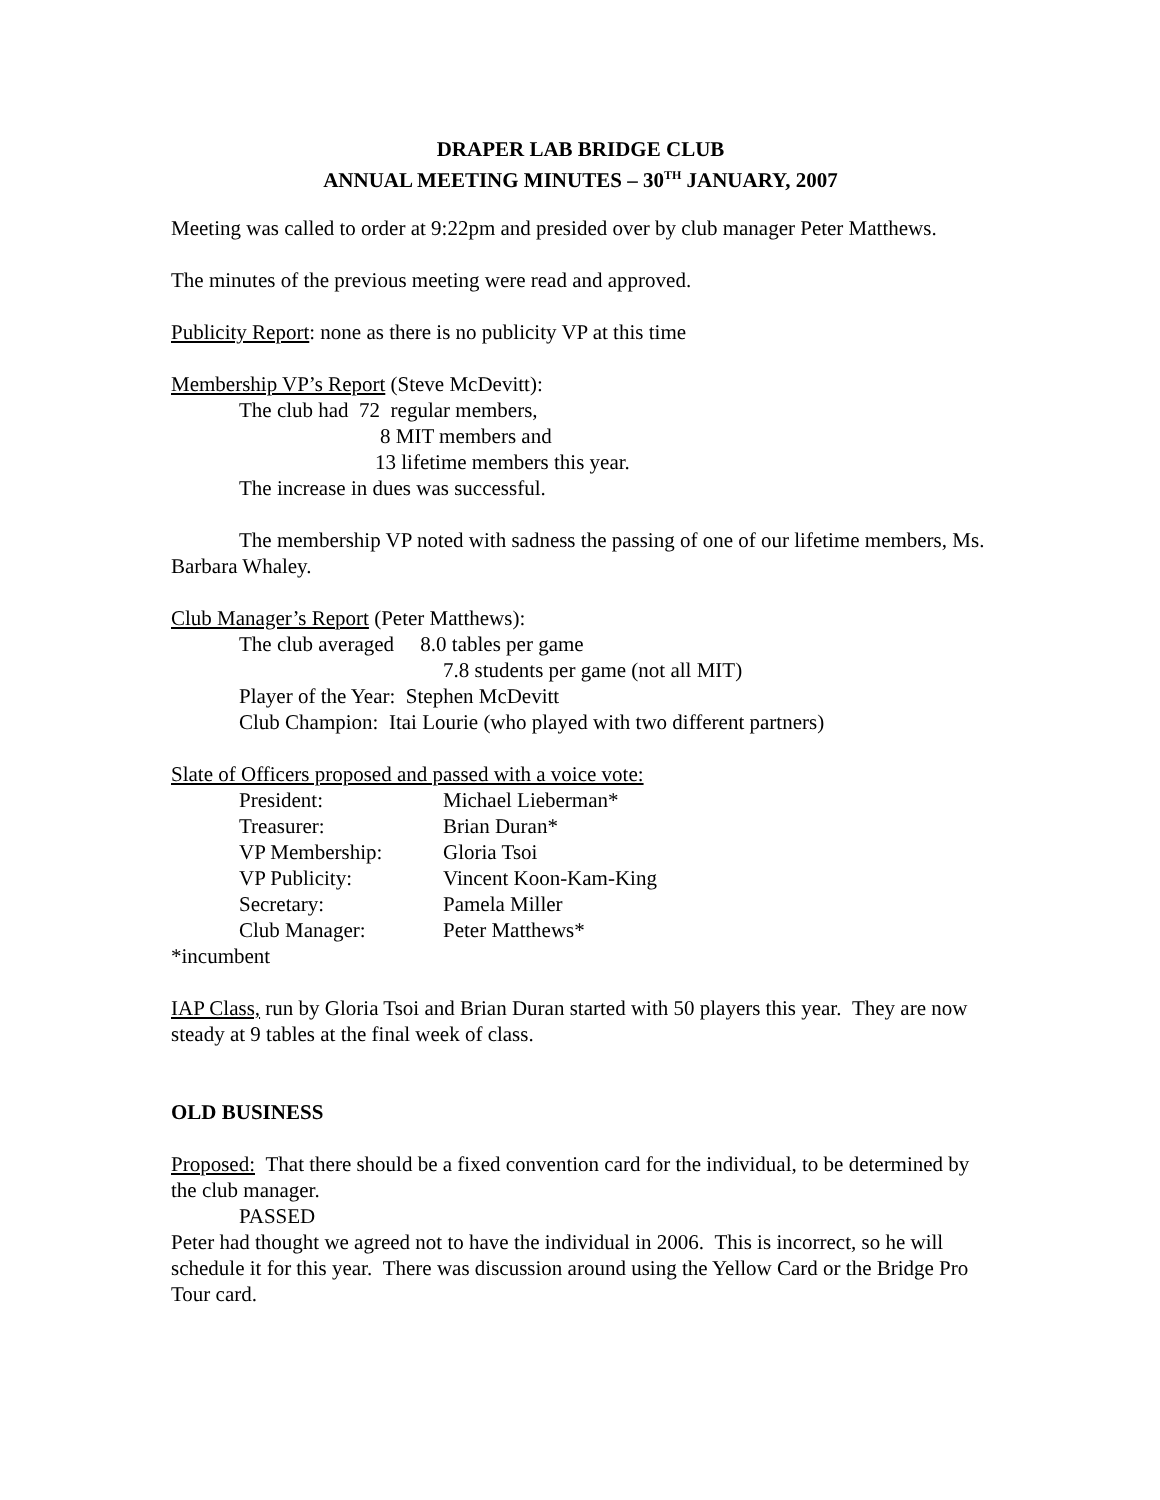DRAPER LAB BRIDGE CLUB
ANNUAL MEETING MINUTES – 30<sup>TH</sup> JANUARY, 2007
Meeting was called to order at 9:22pm and presided over by club manager Peter Matthews.
The minutes of the previous meeting were read and approved.
Publicity Report: none as there is no publicity VP at this time
Membership VP’s Report (Steve McDevitt):
The club had 72 regular members,
8 MIT members and
13 lifetime members this year.
The increase in dues was successful.
The membership VP noted with sadness the passing of one of our lifetime members, Ms. Barbara Whaley.
Club Manager’s Report (Peter Matthews):
The club averaged 8.0 tables per game
7.8 students per game (not all MIT)
Player of the Year: Stephen McDevitt
Club Champion: Itai Lourie (who played with two different partners)
Slate of Officers proposed and passed with a voice vote:
| President: | Michael Lieberman* |
| Treasurer: | Brian Duran* |
| VP Membership: | Gloria Tsoi |
| VP Publicity: | Vincent Koon-Kam-King |
| Secretary: | Pamela Miller |
| Club Manager: | Peter Matthews* |
*incumbent
IAP Class, run by Gloria Tsoi and Brian Duran started with 50 players this year. They are now steady at 9 tables at the final week of class.
OLD BUSINESS
Proposed: That there should be a fixed convention card for the individual, to be determined by the club manager.
PASSED
Peter had thought we agreed not to have the individual in 2006. This is incorrect, so he will schedule it for this year. There was discussion around using the Yellow Card or the Bridge Pro Tour card.